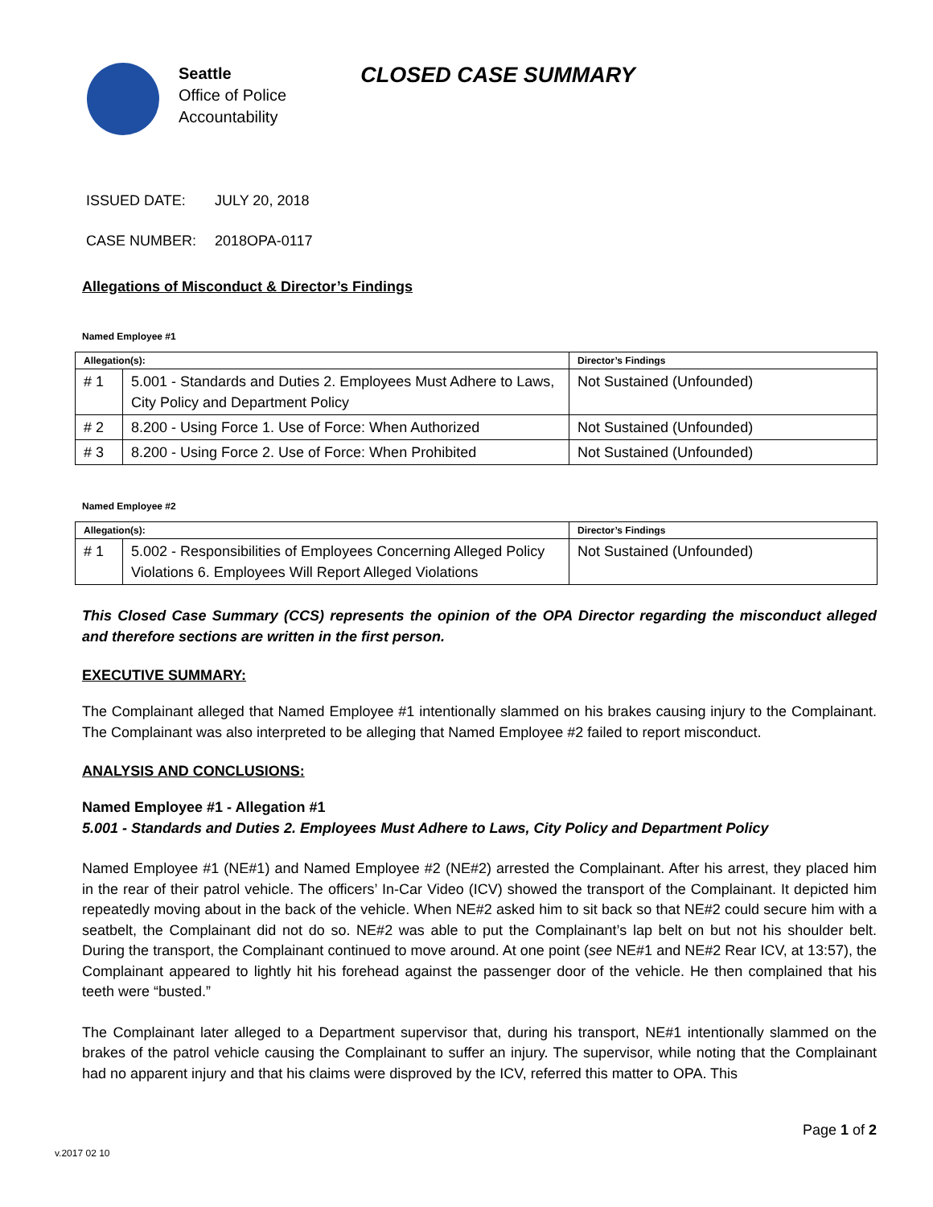Seattle
Office of Police
Accountability
CLOSED CASE SUMMARY
ISSUED DATE: JULY 20, 2018
CASE NUMBER: 2018OPA-0117
Allegations of Misconduct & Director’s Findings
Named Employee #1
| Allegation(s): | | Director’s Findings |
| --- | --- | --- |
| # 1 | 5.001 - Standards and Duties 2. Employees Must Adhere to Laws, City Policy and Department Policy | Not Sustained (Unfounded) |
| # 2 | 8.200 - Using Force 1. Use of Force: When Authorized | Not Sustained (Unfounded) |
| # 3 | 8.200 - Using Force 2. Use of Force: When Prohibited | Not Sustained (Unfounded) |
Named Employee #2
| Allegation(s): | | Director’s Findings |
| --- | --- | --- |
| # 1 | 5.002 - Responsibilities of Employees Concerning Alleged Policy Violations 6. Employees Will Report Alleged Violations | Not Sustained (Unfounded) |
This Closed Case Summary (CCS) represents the opinion of the OPA Director regarding the misconduct alleged and therefore sections are written in the first person.
EXECUTIVE SUMMARY:
The Complainant alleged that Named Employee #1 intentionally slammed on his brakes causing injury to the Complainant. The Complainant was also interpreted to be alleging that Named Employee #2 failed to report misconduct.
ANALYSIS AND CONCLUSIONS:
Named Employee #1 - Allegation #1
5.001 - Standards and Duties 2. Employees Must Adhere to Laws, City Policy and Department Policy
Named Employee #1 (NE#1) and Named Employee #2 (NE#2) arrested the Complainant. After his arrest, they placed him in the rear of their patrol vehicle. The officers’ In-Car Video (ICV) showed the transport of the Complainant. It depicted him repeatedly moving about in the back of the vehicle. When NE#2 asked him to sit back so that NE#2 could secure him with a seatbelt, the Complainant did not do so. NE#2 was able to put the Complainant’s lap belt on but not his shoulder belt. During the transport, the Complainant continued to move around. At one point (see NE#1 and NE#2 Rear ICV, at 13:57), the Complainant appeared to lightly hit his forehead against the passenger door of the vehicle. He then complained that his teeth were “busted.”
The Complainant later alleged to a Department supervisor that, during his transport, NE#1 intentionally slammed on the brakes of the patrol vehicle causing the Complainant to suffer an injury. The supervisor, while noting that the Complainant had no apparent injury and that his claims were disproved by the ICV, referred this matter to OPA. This
Page 1 of 2
v.2017 02 10